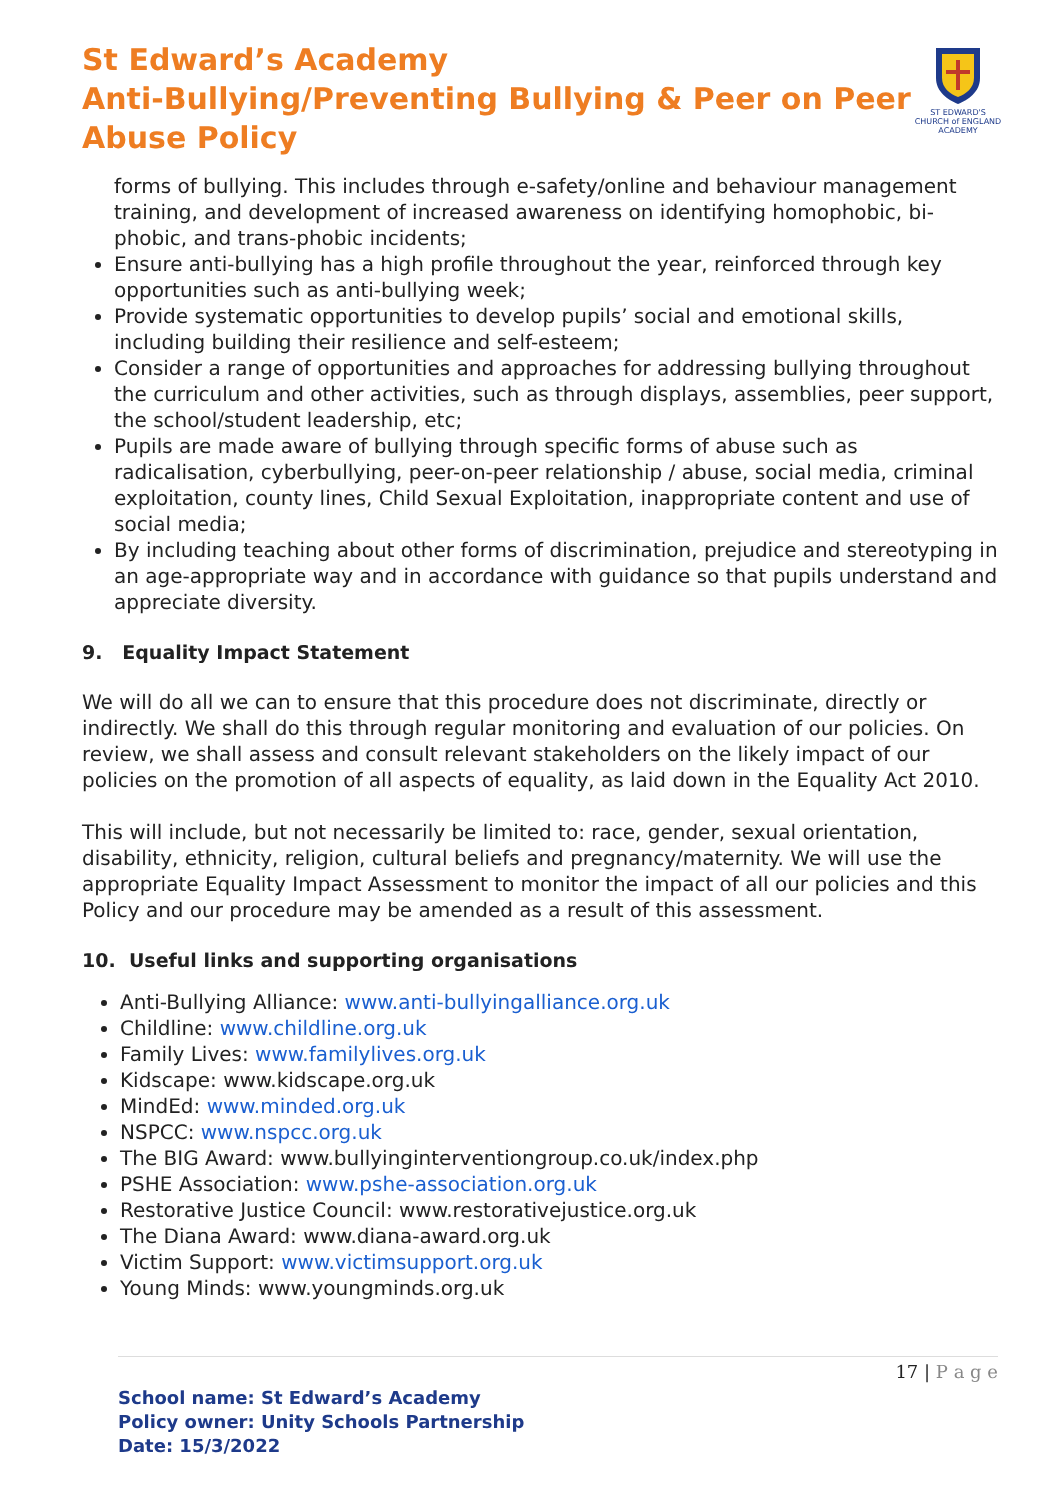St Edward’s Academy
Anti-Bullying/Preventing Bullying & Peer on Peer
Abuse Policy
ST EDWARD'S
CHURCH of ENGLAND
ACADEMY
forms of bullying. This includes through e-safety/online and behaviour management training, and development of increased awareness on identifying homophobic, bi-phobic, and trans-phobic incidents;
Ensure anti-bullying has a high profile throughout the year, reinforced through key opportunities such as anti-bullying week;
Provide systematic opportunities to develop pupils’ social and emotional skills, including building their resilience and self-esteem;
Consider a range of opportunities and approaches for addressing bullying throughout the curriculum and other activities, such as through displays, assemblies, peer support, the school/student leadership, etc;
Pupils are made aware of bullying through specific forms of abuse such as radicalisation, cyberbullying, peer-on-peer relationship / abuse, social media, criminal exploitation, county lines, Child Sexual Exploitation, inappropriate content and use of social media;
By including teaching about other forms of discrimination, prejudice and stereotyping in an age-appropriate way and in accordance with guidance so that pupils understand and appreciate diversity.
9. Equality Impact Statement
We will do all we can to ensure that this procedure does not discriminate, directly or indirectly. We shall do this through regular monitoring and evaluation of our policies. On review, we shall assess and consult relevant stakeholders on the likely impact of our policies on the promotion of all aspects of equality, as laid down in the Equality Act 2010.
This will include, but not necessarily be limited to: race, gender, sexual orientation, disability, ethnicity, religion, cultural beliefs and pregnancy/maternity. We will use the appropriate Equality Impact Assessment to monitor the impact of all our policies and this Policy and our procedure may be amended as a result of this assessment.
10. Useful links and supporting organisations
Anti-Bullying Alliance: www.anti-bullyingalliance.org.uk
Childline: www.childline.org.uk
Family Lives: www.familylives.org.uk
Kidscape: www.kidscape.org.uk
MindEd: www.minded.org.uk
NSPCC: www.nspcc.org.uk
The BIG Award: www.bullyinginterventiongroup.co.uk/index.php
PSHE Association: www.pshe-association.org.uk
Restorative Justice Council: www.restorativejustice.org.uk
The Diana Award: www.diana-award.org.uk
Victim Support: www.victimsupport.org.uk
Young Minds: www.youngminds.org.uk
17 | P a g e
School name: St Edward’s Academy
Policy owner: Unity Schools Partnership
Date: 15/3/2022